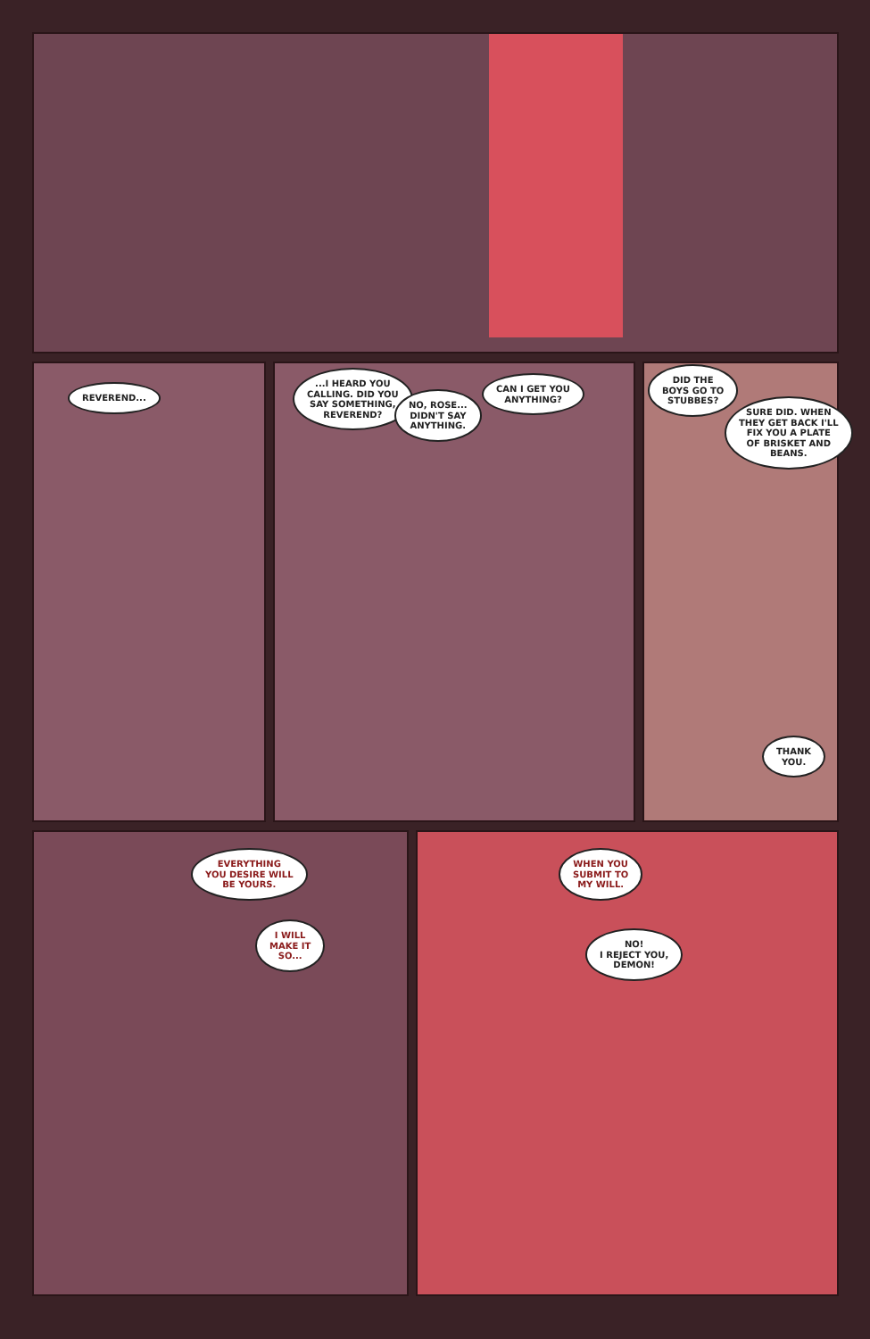REVEREND...
...I HEARD YOU
CALLING. DID YOU
SAY SOMETHING,
REVEREND?
NO, ROSE...
DIDN'T SAY
ANYTHING.
CAN I GET YOU
ANYTHING?
DID THE
BOYS GO TO
STUBBES?
SURE DID. WHEN
THEY GET BACK I'LL
FIX YOU A PLATE
OF BRISKET AND
BEANS.
THANK
YOU.
EVERYTHING
YOU DESIRE WILL
BE YOURS.
I WILL
MAKE IT
SO...
WHEN YOU
SUBMIT TO
MY WILL.
NO!
I REJECT YOU,
DEMON!